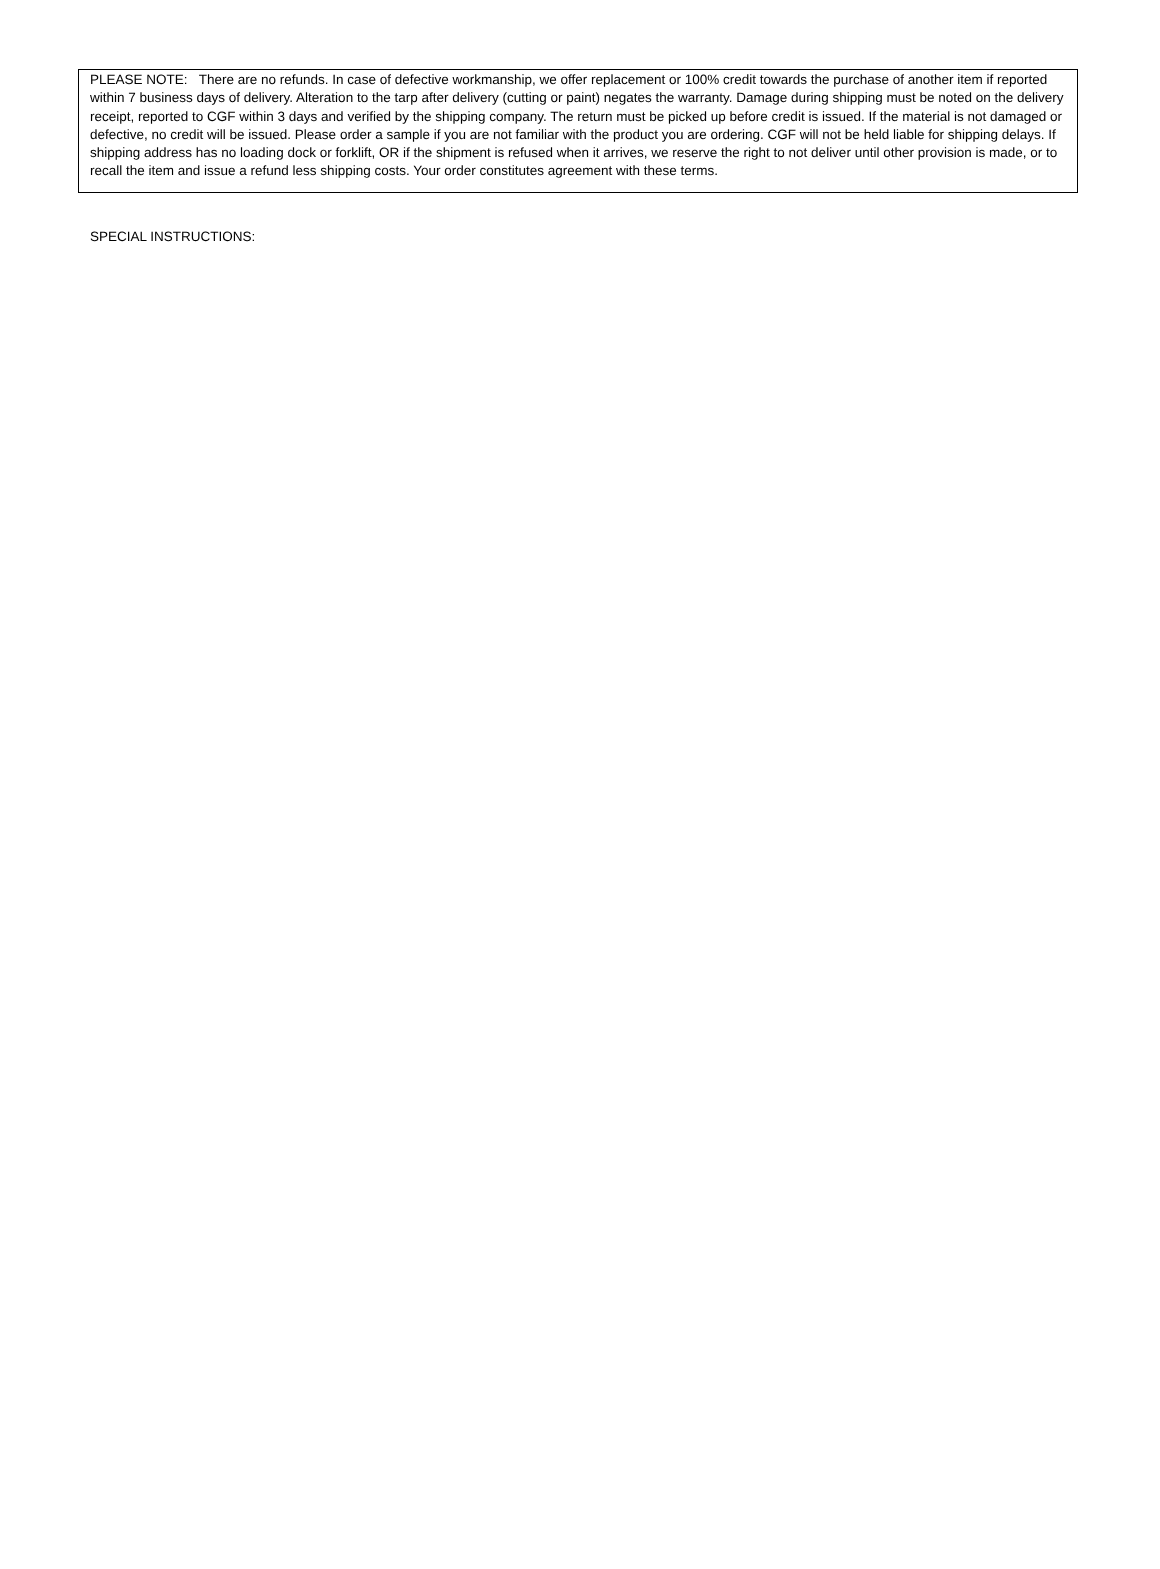PLEASE NOTE: There are no refunds. In case of defective workmanship, we offer replacement or 100% credit towards the purchase of another item if reported within 7 business days of delivery. Alteration to the tarp after delivery (cutting or paint) negates the warranty. Damage during shipping must be noted on the delivery receipt, reported to CGF within 3 days and verified by the shipping company. The return must be picked up before credit is issued. If the material is not damaged or defective, no credit will be issued. Please order a sample if you are not familiar with the product you are ordering. CGF will not be held liable for shipping delays. If shipping address has no loading dock or forklift, OR if the shipment is refused when it arrives, we reserve the right to not deliver until other provision is made, or to recall the item and issue a refund less shipping costs. Your order constitutes agreement with these terms.
SPECIAL INSTRUCTIONS: